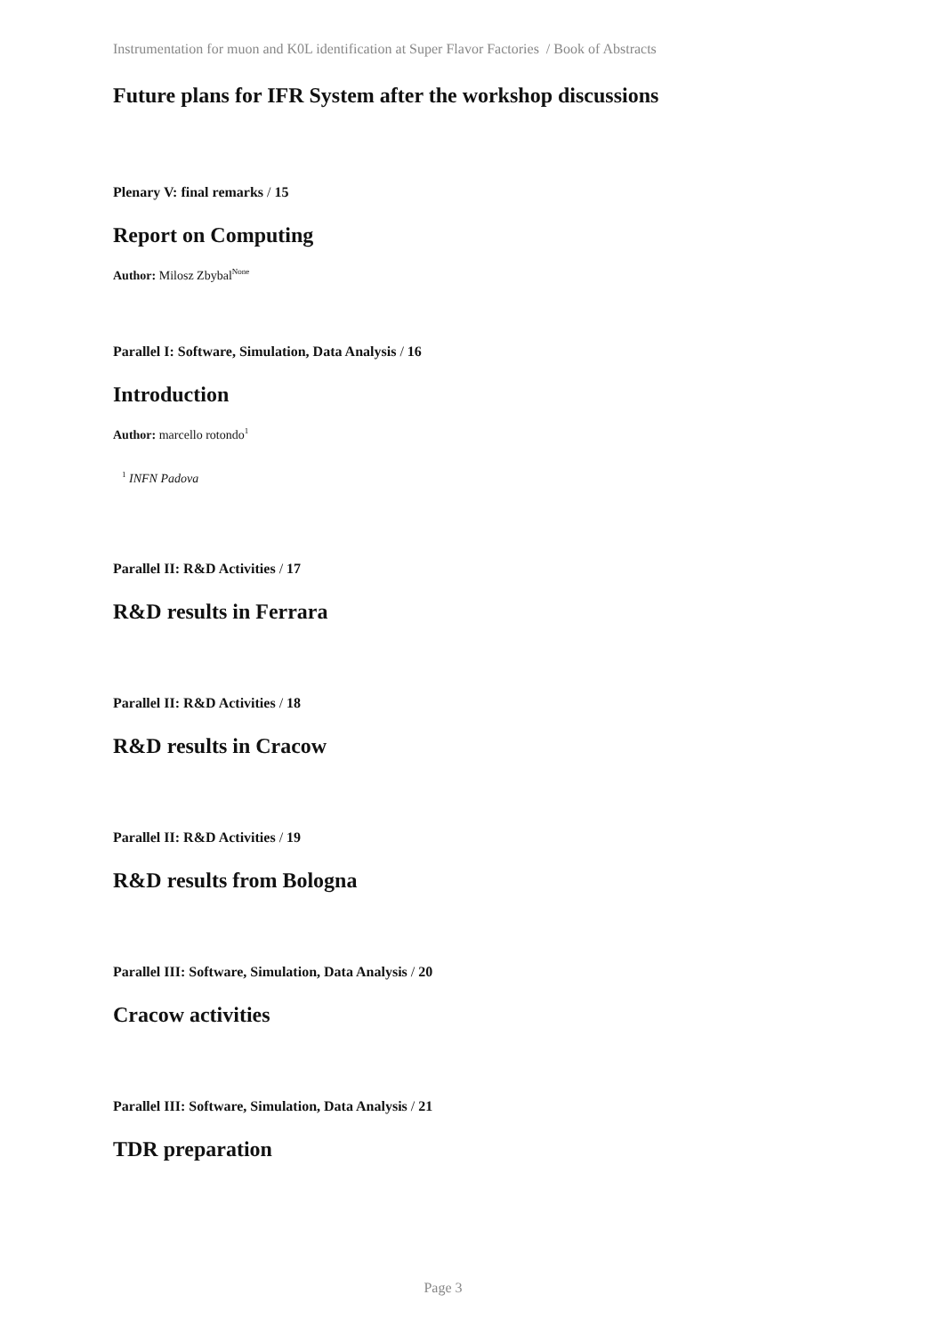Instrumentation for muon and K0L identification at Super Flavor Factories / Book of Abstracts
Future plans for IFR System after the workshop discussions
Plenary V: final remarks / 15
Report on Computing
Author: Milosz Zbybal<sup>None</sup>
Parallel I: Software, Simulation, Data Analysis / 16
Introduction
Author: marcello rotondo<sup>1</sup>
<sup>1</sup> INFN Padova
Parallel II: R&D Activities / 17
R&D results in Ferrara
Parallel II: R&D Activities / 18
R&D results in Cracow
Parallel II: R&D Activities / 19
R&D results from Bologna
Parallel III: Software, Simulation, Data Analysis / 20
Cracow activities
Parallel III: Software, Simulation, Data Analysis / 21
TDR preparation
Page 3